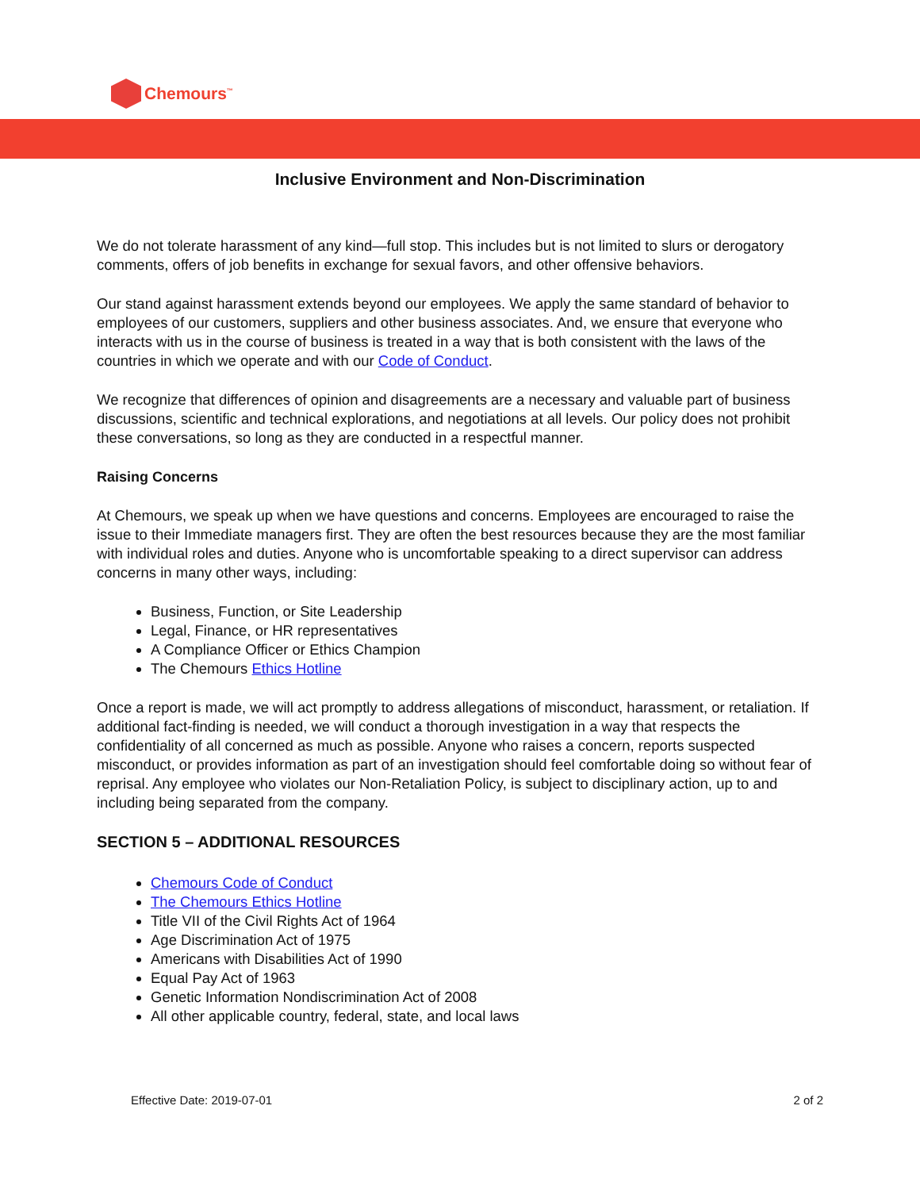Chemours<sup>™</sup>
Inclusive Environment and Non-Discrimination
We do not tolerate harassment of any kind—full stop. This includes but is not limited to slurs or derogatory comments, offers of job benefits in exchange for sexual favors, and other offensive behaviors.
Our stand against harassment extends beyond our employees. We apply the same standard of behavior to employees of our customers, suppliers and other business associates. And, we ensure that everyone who interacts with us in the course of business is treated in a way that is both consistent with the laws of the countries in which we operate and with our Code of Conduct.
We recognize that differences of opinion and disagreements are a necessary and valuable part of business discussions, scientific and technical explorations, and negotiations at all levels. Our policy does not prohibit these conversations, so long as they are conducted in a respectful manner.
Raising Concerns
At Chemours, we speak up when we have questions and concerns. Employees are encouraged to raise the issue to their Immediate managers first. They are often the best resources because they are the most familiar with individual roles and duties. Anyone who is uncomfortable speaking to a direct supervisor can address concerns in many other ways, including:
Business, Function, or Site Leadership
Legal, Finance, or HR representatives
A Compliance Officer or Ethics Champion
The Chemours Ethics Hotline
Once a report is made, we will act promptly to address allegations of misconduct, harassment, or retaliation. If additional fact-finding is needed, we will conduct a thorough investigation in a way that respects the confidentiality of all concerned as much as possible. Anyone who raises a concern, reports suspected misconduct, or provides information as part of an investigation should feel comfortable doing so without fear of reprisal. Any employee who violates our Non-Retaliation Policy, is subject to disciplinary action, up to and including being separated from the company.
SECTION 5 – ADDITIONAL RESOURCES
Chemours Code of Conduct
The Chemours Ethics Hotline
Title VII of the Civil Rights Act of 1964
Age Discrimination Act of 1975
Americans with Disabilities Act of 1990
Equal Pay Act of 1963
Genetic Information Nondiscrimination Act of 2008
All other applicable country, federal, state, and local laws
Effective Date: 2019-07-01 2 of 2